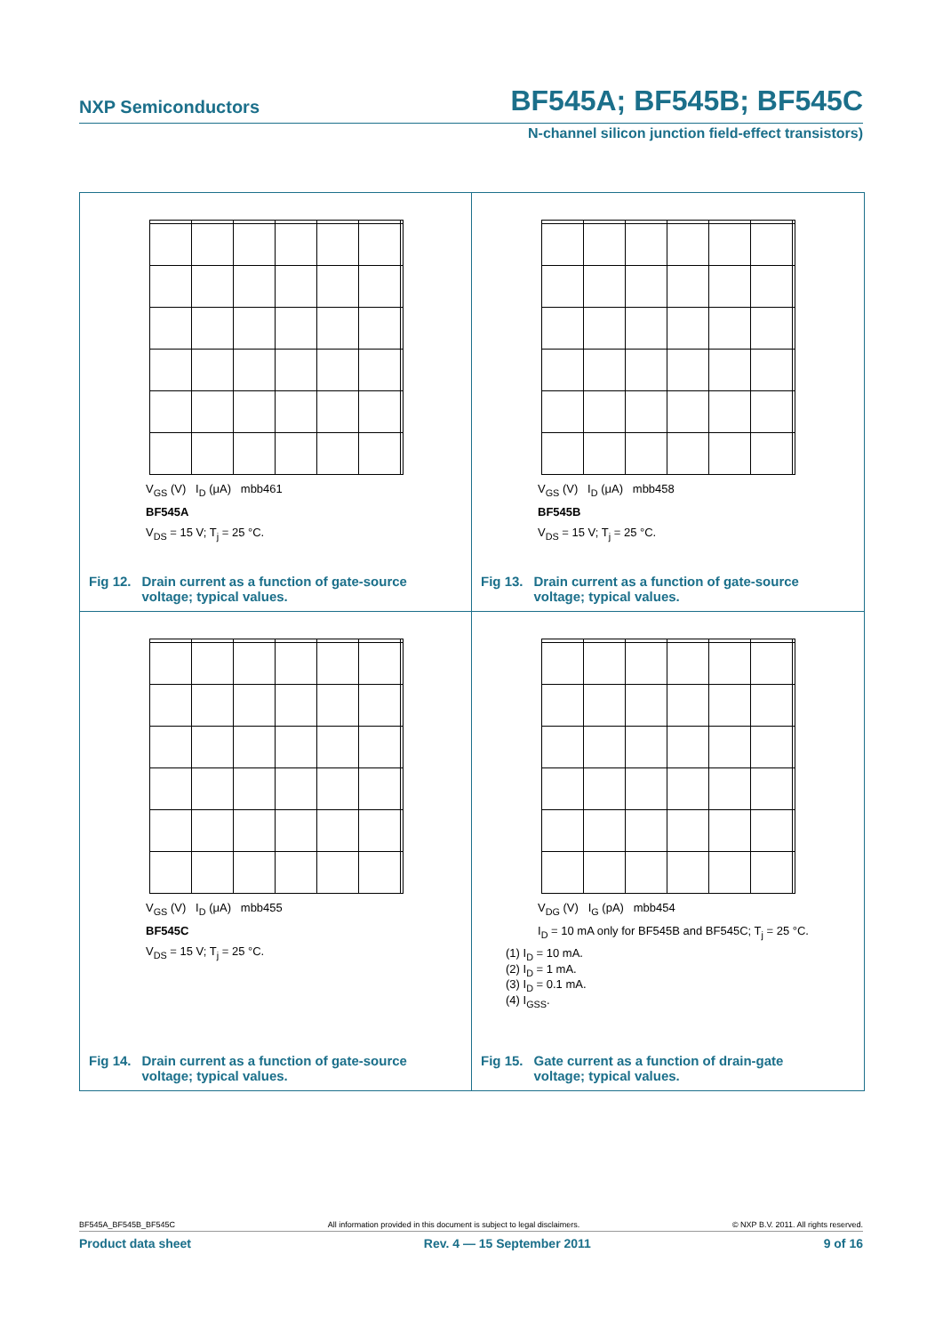NXP Semiconductors BF545A; BF545B; BF545C
N-channel silicon junction field-effect transistors)
V<sub>GS</sub> (V) I<sub>D</sub> (μA) mbb461
BF545A
V<sub>DS</sub> = 15 V; T<sub>j</sub> = 25 °C.
Fig 12. Drain current as a function of gate-source
voltage; typical values.
V<sub>GS</sub> (V) I<sub>D</sub> (μA) mbb458
BF545B
V<sub>DS</sub> = 15 V; T<sub>j</sub> = 25 °C.
Fig 13. Drain current as a function of gate-source
voltage; typical values.
V<sub>GS</sub> (V) I<sub>D</sub> (μA) mbb455
BF545C
V<sub>DS</sub> = 15 V; T<sub>j</sub> = 25 °C.
Fig 14. Drain current as a function of gate-source
voltage; typical values.
V<sub>DG</sub> (V) I<sub>G</sub> (pA) mbb454
I<sub>D</sub> = 10 mA only for BF545B and BF545C; T<sub>j</sub> = 25 °C.
(1) I<sub>D</sub> = 10 mA.
(2) I<sub>D</sub> = 1 mA.
(3) I<sub>D</sub> = 0.1 mA.
(4) I<sub>GSS</sub>.
Fig 15. Gate current as a function of drain-gate
voltage; typical values.
BF545A_BF545B_BF545C All information provided in this document is subject to legal disclaimers. © NXP B.V. 2011. All rights reserved.
Product data sheet Rev. 4 — 15 September 2011 9 of 16